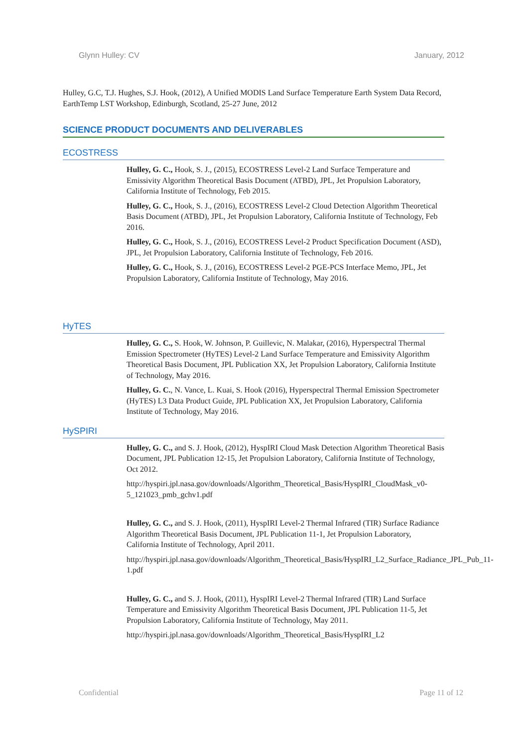Glynn Hulley: CV January, 2012
Hulley, G.C, T.J. Hughes, S.J. Hook, (2012), A Unified MODIS Land Surface Temperature Earth System Data Record, EarthTemp LST Workshop, Edinburgh, Scotland, 25-27 June, 2012
SCIENCE PRODUCT DOCUMENTS AND DELIVERABLES
ECOSTRESS
Hulley, G. C., Hook, S. J., (2015), ECOSTRESS Level-2 Land Surface Temperature and Emissivity Algorithm Theoretical Basis Document (ATBD), JPL, Jet Propulsion Laboratory, California Institute of Technology, Feb 2015.
Hulley, G. C., Hook, S. J., (2016), ECOSTRESS Level-2 Cloud Detection Algorithm Theoretical Basis Document (ATBD), JPL, Jet Propulsion Laboratory, California Institute of Technology, Feb 2016.
Hulley, G. C., Hook, S. J., (2016), ECOSTRESS Level-2 Product Specification Document (ASD), JPL, Jet Propulsion Laboratory, California Institute of Technology, Feb 2016.
Hulley, G. C., Hook, S. J., (2016), ECOSTRESS Level-2 PGE-PCS Interface Memo, JPL, Jet Propulsion Laboratory, California Institute of Technology, May 2016.
HyTES
Hulley, G. C., S. Hook, W. Johnson, P. Guillevic, N. Malakar, (2016), Hyperspectral Thermal Emission Spectrometer (HyTES) Level-2 Land Surface Temperature and Emissivity Algorithm Theoretical Basis Document, JPL Publication XX, Jet Propulsion Laboratory, California Institute of Technology, May 2016.
Hulley, G. C., N. Vance, L. Kuai, S. Hook (2016), Hyperspectral Thermal Emission Spectrometer (HyTES) L3 Data Product Guide, JPL Publication XX, Jet Propulsion Laboratory, California Institute of Technology, May 2016.
HySPIRI
Hulley, G. C., and S. J. Hook, (2012), HyspIRI Cloud Mask Detection Algorithm Theoretical Basis Document, JPL Publication 12-15, Jet Propulsion Laboratory, California Institute of Technology, Oct 2012.
http://hyspiri.jpl.nasa.gov/downloads/Algorithm_Theoretical_Basis/HyspIRI_CloudMask_v0-5_121023_pmb_gchv1.pdf
Hulley, G. C., and S. J. Hook, (2011), HyspIRI Level-2 Thermal Infrared (TIR) Surface Radiance Algorithm Theoretical Basis Document, JPL Publication 11-1, Jet Propulsion Laboratory, California Institute of Technology, April 2011.
http://hyspiri.jpl.nasa.gov/downloads/Algorithm_Theoretical_Basis/HyspIRI_L2_Surface_Radiance_JPL_Pub_11-1.pdf
Hulley, G. C., and S. J. Hook, (2011), HyspIRI Level-2 Thermal Infrared (TIR) Land Surface Temperature and Emissivity Algorithm Theoretical Basis Document, JPL Publication 11-5, Jet Propulsion Laboratory, California Institute of Technology, May 2011.
http://hyspiri.jpl.nasa.gov/downloads/Algorithm_Theoretical_Basis/HyspIRI_L2
Confidential Page 11 of 12